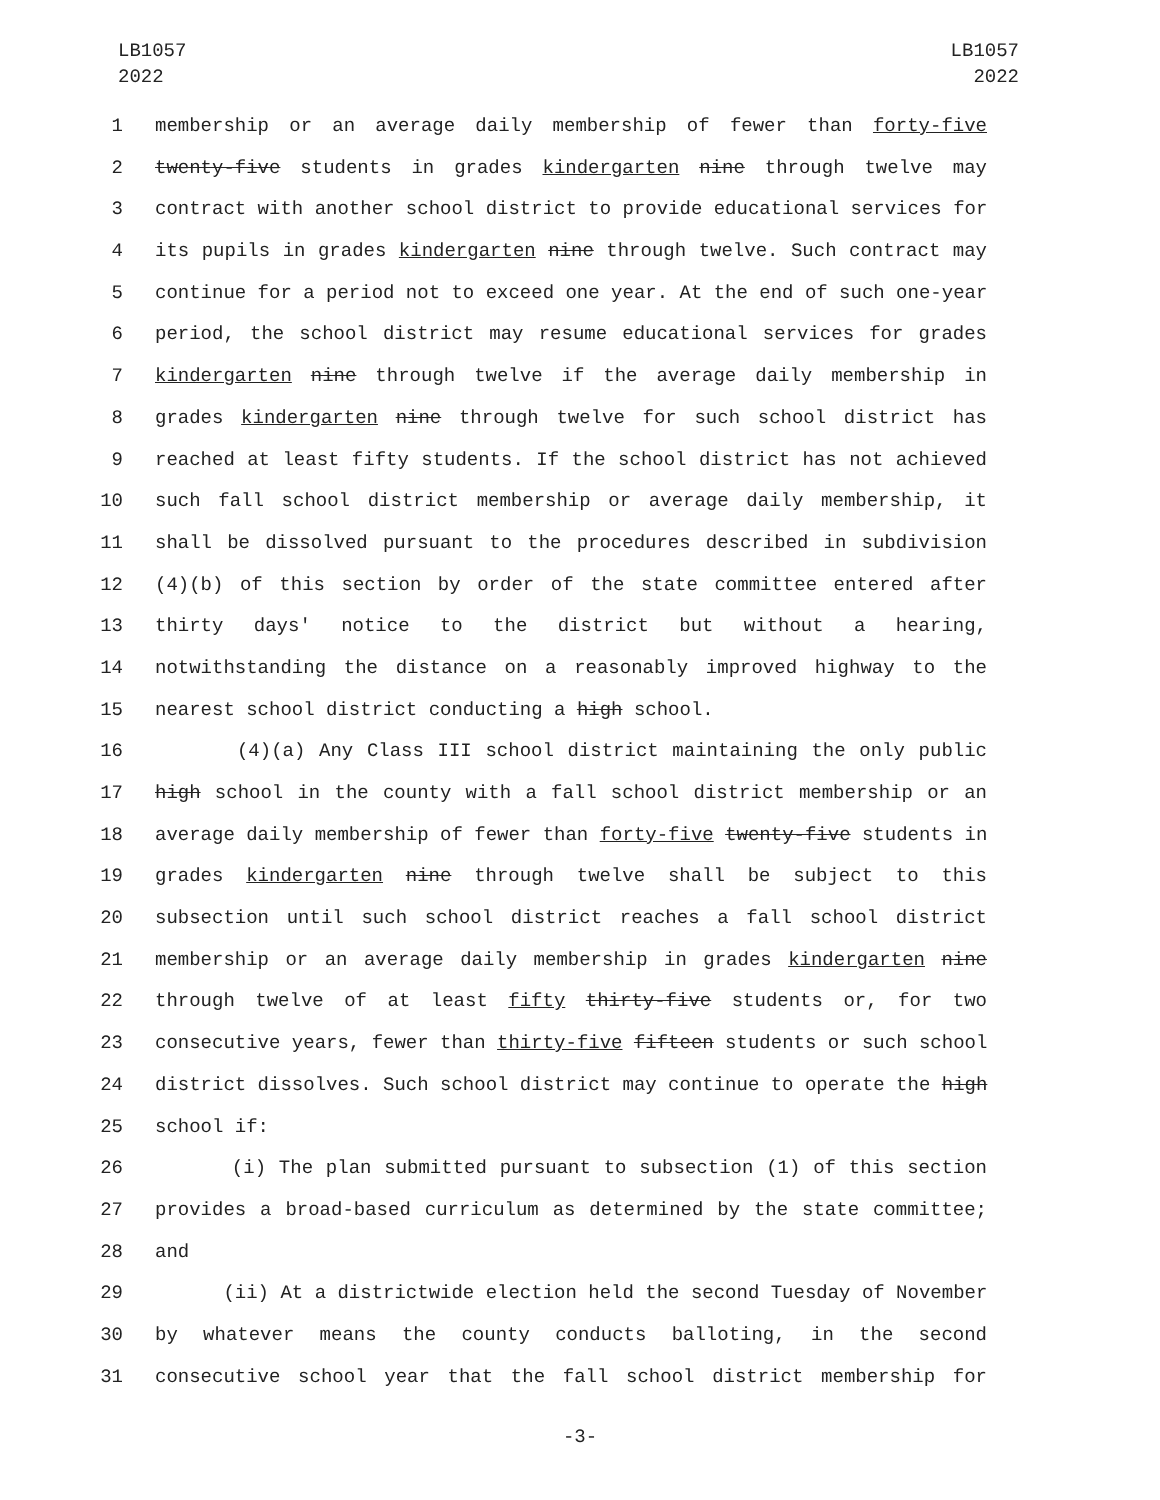LB1057
2022
LB1057
2022
1 membership or an average daily membership of fewer than forty-five
2 twenty-five students in grades kindergarten nine through twelve may
3 contract with another school district to provide educational services for
4 its pupils in grades kindergarten nine through twelve. Such contract may
5 continue for a period not to exceed one year. At the end of such one-year
6 period, the school district may resume educational services for grades
7 kindergarten nine through twelve if the average daily membership in
8 grades kindergarten nine through twelve for such school district has
9 reached at least fifty students. If the school district has not achieved
10 such fall school district membership or average daily membership, it
11 shall be dissolved pursuant to the procedures described in subdivision
12 (4)(b) of this section by order of the state committee entered after
13 thirty days' notice to the district but without a hearing,
14 notwithstanding the distance on a reasonably improved highway to the
15 nearest school district conducting a high school.
16 (4)(a) Any Class III school district maintaining the only public
17 high school in the county with a fall school district membership or an
18 average daily membership of fewer than forty-five twenty-five students in
19 grades kindergarten nine through twelve shall be subject to this
20 subsection until such school district reaches a fall school district
21 membership or an average daily membership in grades kindergarten nine
22 through twelve of at least fifty thirty-five students or, for two
23 consecutive years, fewer than thirty-five fifteen students or such school
24 district dissolves. Such school district may continue to operate the high
25 school if:
26 (i) The plan submitted pursuant to subsection (1) of this section
27 provides a broad-based curriculum as determined by the state committee;
28 and
29 (ii) At a districtwide election held the second Tuesday of November
30 by whatever means the county conducts balloting, in the second
31 consecutive school year that the fall school district membership for
-3-